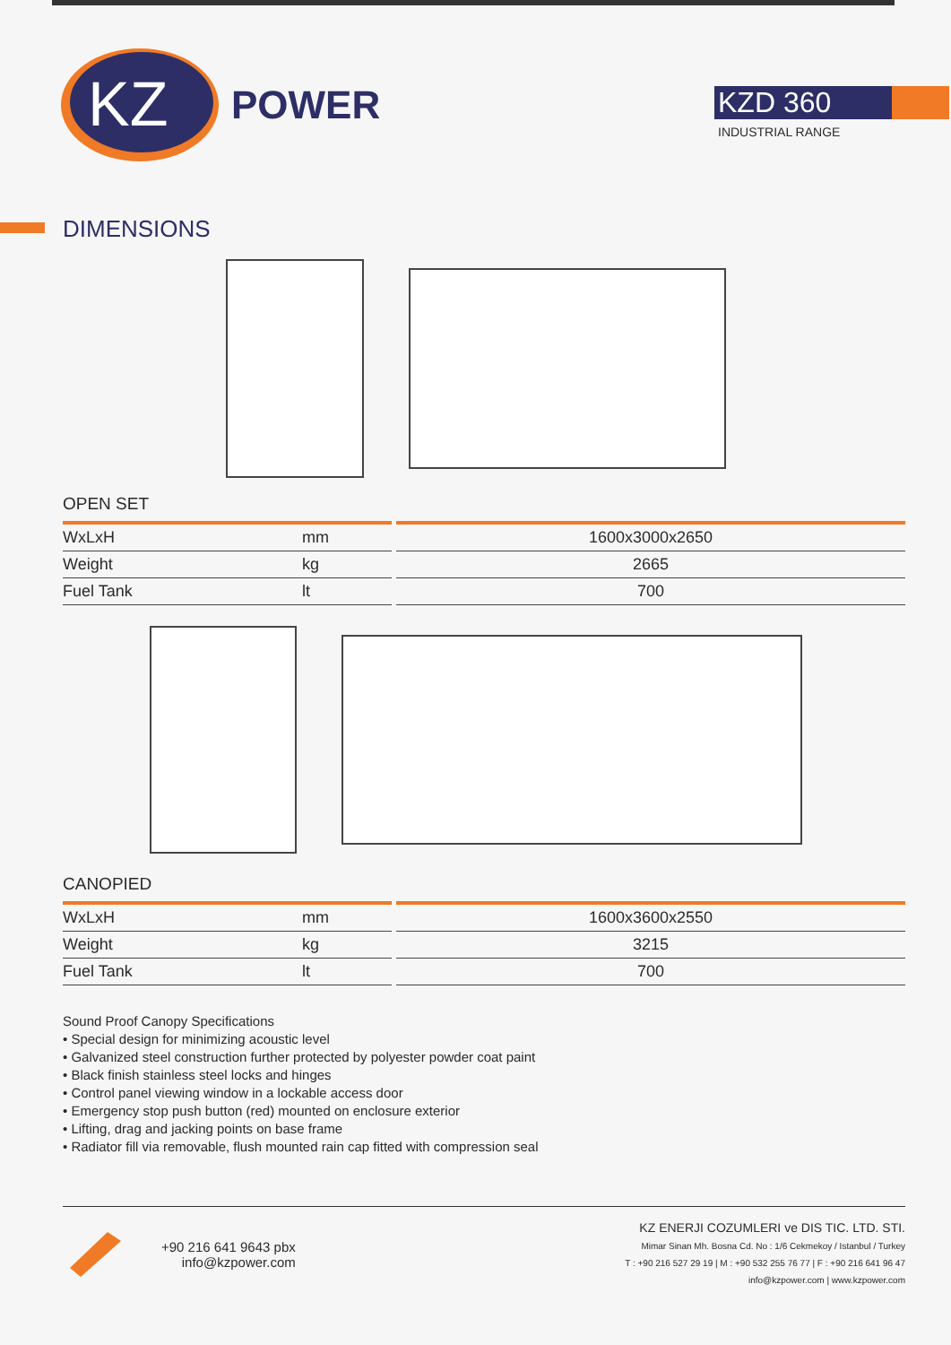KZ
POWER
KZD 360
INDUSTRIAL RANGE
DIMENSIONS
OPEN SET
| WxLxH | mm | 1600x3000x2650 |
| Weight | kg | 2665 |
| Fuel Tank | lt | 700 |
CANOPIED
| WxLxH | mm | 1600x3600x2550 |
| Weight | kg | 3215 |
| Fuel Tank | lt | 700 |
Sound Proof Canopy Specifications
• Special design for minimizing acoustic level
• Galvanized steel construction further protected by polyester powder coat paint
• Black finish stainless steel locks and hinges
• Control panel viewing window in a lockable access door
• Emergency stop push button (red) mounted on enclosure exterior
• Lifting, drag and jacking points on base frame
• Radiator fill via removable, flush mounted rain cap fitted with compression seal
+90 216 641 9643 pbx
info@kzpower.com
KZ ENERJI COZUMLERI ve DIS TIC. LTD. STI.
Mimar Sinan Mh. Bosna Cd. No : 1/6 Cekmekoy / Istanbul / Turkey
T : +90 216 527 29 19 | M : +90 532 255 76 77 | F : +90 216 641 96 47
info@kzpower.com | www.kzpower.com